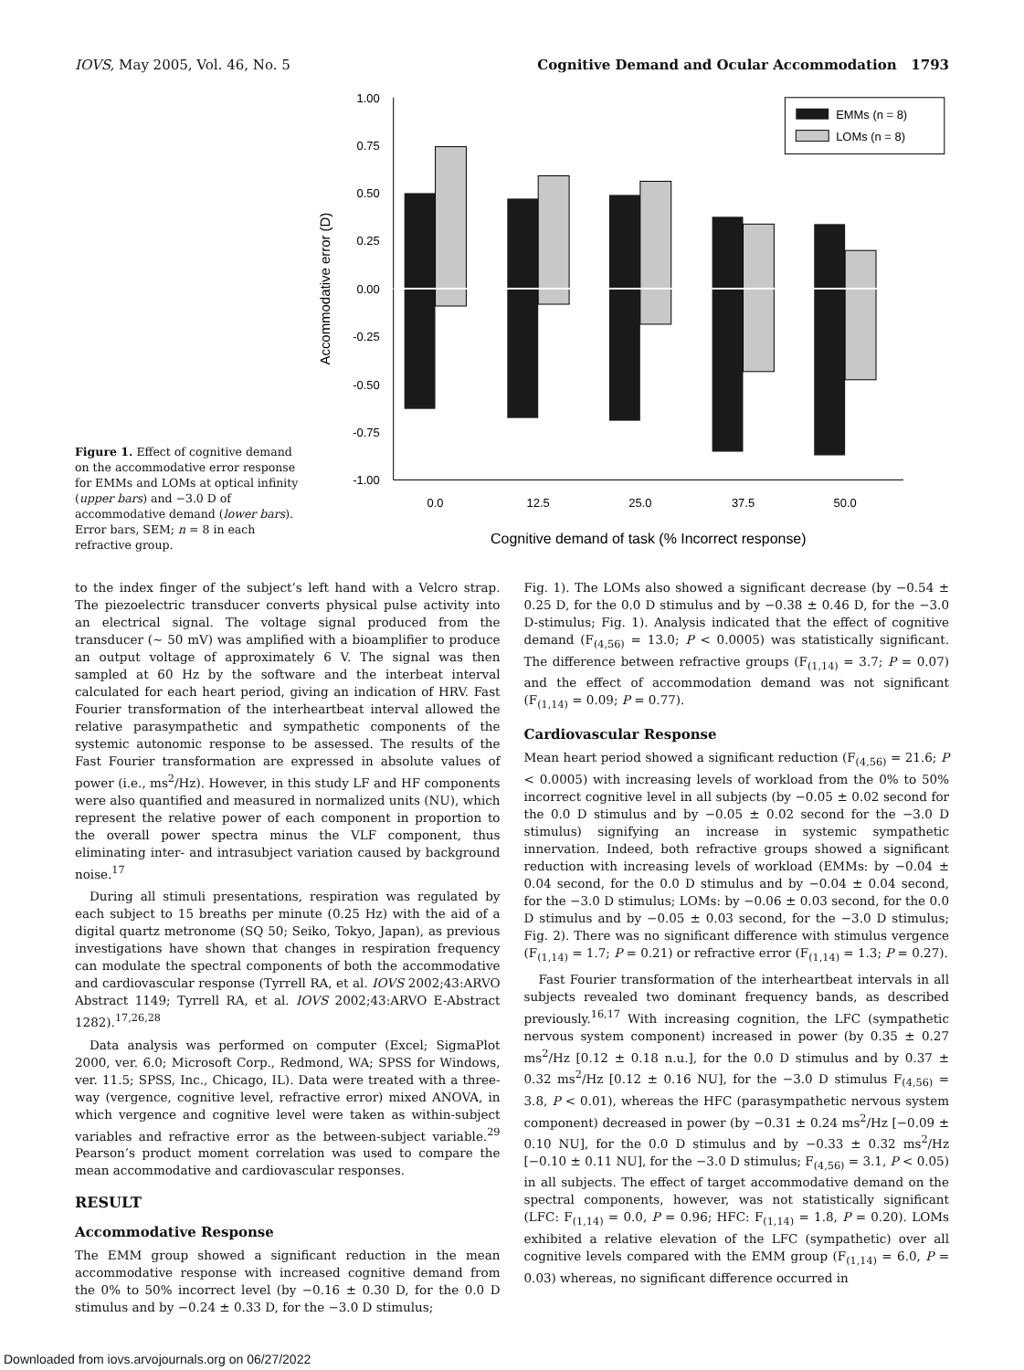IOVS, May 2005, Vol. 46, No. 5 Cognitive Demand and Ocular Accommodation 1793
Figure 1. Effect of cognitive demand on the accommodative error response for EMMs and LOMs at optical infinity (upper bars) and −3.0 D of accommodative demand (lower bars). Error bars, SEM; n = 8 in each refractive group.
1.00
0.75
0.50
0.25
0.00
-0.25
-0.50
-0.75
-1.00
Accommodative error (D)
0.0
12.5
25.0
37.5
50.0
Cognitive demand of task (% Incorrect response)
EMMs (n = 8)
LOMs (n = 8)
to the index finger of the subject’s left hand with a Velcro strap. The piezoelectric transducer converts physical pulse activity into an electrical signal. The voltage signal produced from the transducer (∼ 50 mV) was amplified with a bioamplifier to produce an output voltage of approximately 6 V. The signal was then sampled at 60 Hz by the software and the interbeat interval calculated for each heart period, giving an indication of HRV. Fast Fourier transformation of the interheartbeat interval allowed the relative parasympathetic and sympathetic components of the systemic autonomic response to be assessed. The results of the Fast Fourier transformation are expressed in absolute values of power (i.e., ms<sup>2</sup>/Hz). However, in this study LF and HF components were also quantified and measured in normalized units (NU), which represent the relative power of each component in proportion to the overall power spectra minus the VLF component, thus eliminating inter- and intrasubject variation caused by background noise.<sup>17</sup>
During all stimuli presentations, respiration was regulated by each subject to 15 breaths per minute (0.25 Hz) with the aid of a digital quartz metronome (SQ 50; Seiko, Tokyo, Japan), as previous investigations have shown that changes in respiration frequency can modulate the spectral components of both the accommodative and cardiovascular response (Tyrrell RA, et al. IOVS 2002;43:ARVO Abstract 1149; Tyrrell RA, et al. IOVS 2002;43:ARVO E-Abstract 1282).<sup>17,26,28</sup>
Data analysis was performed on computer (Excel; SigmaPlot 2000, ver. 6.0; Microsoft Corp., Redmond, WA; SPSS for Windows, ver. 11.5; SPSS, Inc., Chicago, IL). Data were treated with a three-way (vergence, cognitive level, refractive error) mixed ANOVA, in which vergence and cognitive level were taken as within-subject variables and refractive error as the between-subject variable.<sup>29</sup> Pearson’s product moment correlation was used to compare the mean accommodative and cardiovascular responses.
RESULT
Accommodative Response
The EMM group showed a significant reduction in the mean accommodative response with increased cognitive demand from the 0% to 50% incorrect level (by −0.16 ± 0.30 D, for the 0.0 D stimulus and by −0.24 ± 0.33 D, for the −3.0 D stimulus;
Fig. 1). The LOMs also showed a significant decrease (by −0.54 ± 0.25 D, for the 0.0 D stimulus and by −0.38 ± 0.46 D, for the −3.0 D-stimulus; Fig. 1). Analysis indicated that the effect of cognitive demand (F<sub>(4,56)</sub> = 13.0; P < 0.0005) was statistically significant. The difference between refractive groups (F<sub>(1,14)</sub> = 3.7; P = 0.07) and the effect of accommodation demand was not significant (F<sub>(1,14)</sub> = 0.09; P = 0.77).
Cardiovascular Response
Mean heart period showed a significant reduction (F<sub>(4,56)</sub> = 21.6; P < 0.0005) with increasing levels of workload from the 0% to 50% incorrect cognitive level in all subjects (by −0.05 ± 0.02 second for the 0.0 D stimulus and by −0.05 ± 0.02 second for the −3.0 D stimulus) signifying an increase in systemic sympathetic innervation. Indeed, both refractive groups showed a significant reduction with increasing levels of workload (EMMs: by −0.04 ± 0.04 second, for the 0.0 D stimulus and by −0.04 ± 0.04 second, for the −3.0 D stimulus; LOMs: by −0.06 ± 0.03 second, for the 0.0 D stimulus and by −0.05 ± 0.03 second, for the −3.0 D stimulus; Fig. 2). There was no significant difference with stimulus vergence (F<sub>(1,14)</sub> = 1.7; P = 0.21) or refractive error (F<sub>(1,14)</sub> = 1.3; P = 0.27).
Fast Fourier transformation of the interheartbeat intervals in all subjects revealed two dominant frequency bands, as described previously.<sup>16,17</sup> With increasing cognition, the LFC (sympathetic nervous system component) increased in power (by 0.35 ± 0.27 ms<sup>2</sup>/Hz [0.12 ± 0.18 n.u.], for the 0.0 D stimulus and by 0.37 ± 0.32 ms<sup>2</sup>/Hz [0.12 ± 0.16 NU], for the −3.0 D stimulus F<sub>(4,56)</sub> = 3.8, P < 0.01), whereas the HFC (parasympathetic nervous system component) decreased in power (by −0.31 ± 0.24 ms<sup>2</sup>/Hz [−0.09 ± 0.10 NU], for the 0.0 D stimulus and by −0.33 ± 0.32 ms<sup>2</sup>/Hz [−0.10 ± 0.11 NU], for the −3.0 D stimulus; F<sub>(4,56)</sub> = 3.1, P < 0.05) in all subjects. The effect of target accommodative demand on the spectral components, however, was not statistically significant (LFC: F<sub>(1,14)</sub> = 0.0, P = 0.96; HFC: F<sub>(1,14)</sub> = 1.8, P = 0.20). LOMs exhibited a relative elevation of the LFC (sympathetic) over all cognitive levels compared with the EMM group (F<sub>(1,14)</sub> = 6.0, P = 0.03) whereas, no significant difference occurred in
Downloaded from iovs.arvojournals.org on 06/27/2022